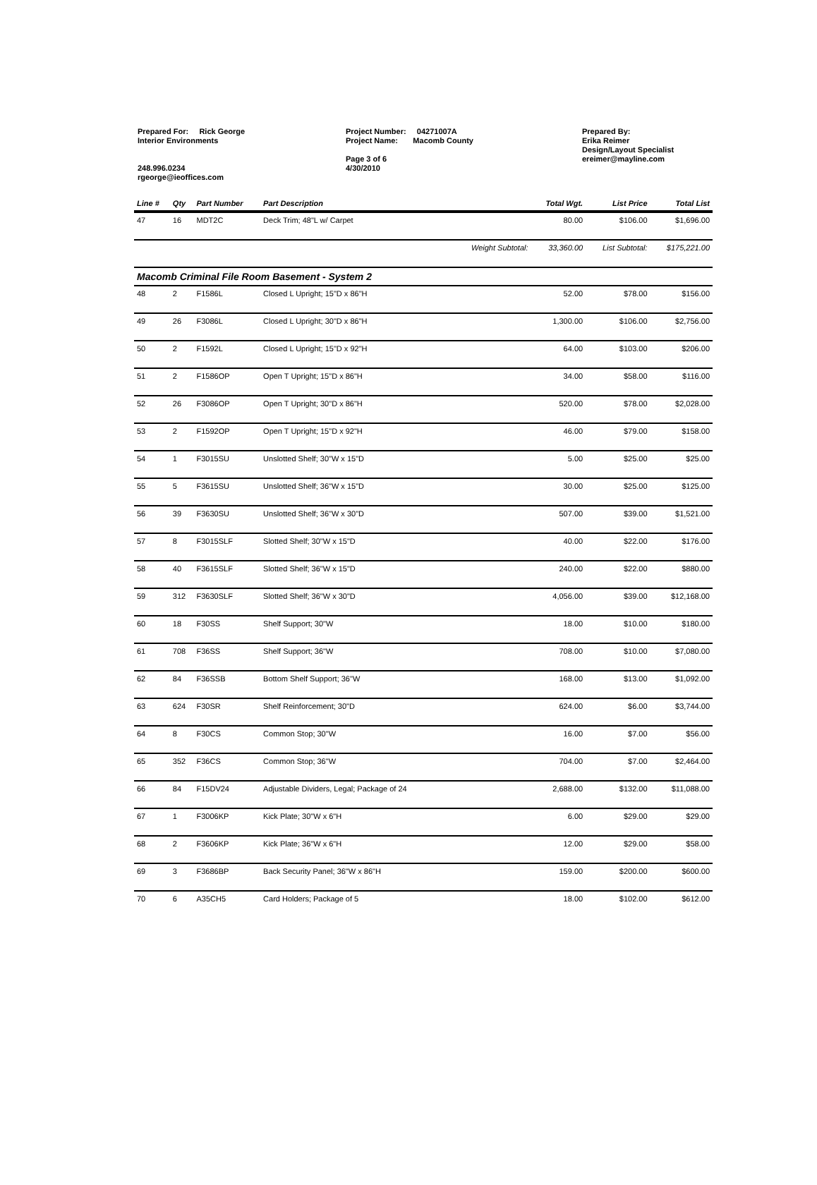Prepared For: Rick George
Interior Environments
248.996.0234
rgeorge@ieoffices.com
Project Number: 04271007A
Project Name: Macomb County
Page 3 of 6
4/30/2010
Prepared By:
Erika Reimer
Design/Layout Specialist
ereimer@mayline.com
| Line # | Qty | Part Number | Part Description | | Total Wgt. | List Price | Total List |
| --- | --- | --- | --- | --- | --- | --- | --- |
| 47 | 16 | MDT2C | Deck Trim; 48"L w/ Carpet | | 80.00 | $106.00 | $1,696.00 |
| | | | | Weight Subtotal: | 33,360.00 | List Subtotal: | $175,221.00 |
| Macomb Criminal File Room Basement - System 2 | | | | | | | |
| 48 | 2 | F1586L | Closed L Upright; 15"D x 86"H | | 52.00 | $78.00 | $156.00 |
| 49 | 26 | F3086L | Closed L Upright; 30"D x 86"H | | 1,300.00 | $106.00 | $2,756.00 |
| 50 | 2 | F1592L | Closed L Upright; 15"D x 92"H | | 64.00 | $103.00 | $206.00 |
| 51 | 2 | F1586OP | Open T Upright; 15"D x 86"H | | 34.00 | $58.00 | $116.00 |
| 52 | 26 | F3086OP | Open T Upright; 30"D x 86"H | | 520.00 | $78.00 | $2,028.00 |
| 53 | 2 | F1592OP | Open T Upright; 15"D x 92"H | | 46.00 | $79.00 | $158.00 |
| 54 | 1 | F3015SU | Unslotted Shelf; 30"W x 15"D | | 5.00 | $25.00 | $25.00 |
| 55 | 5 | F3615SU | Unslotted Shelf; 36"W x 15"D | | 30.00 | $25.00 | $125.00 |
| 56 | 39 | F3630SU | Unslotted Shelf; 36"W x 30"D | | 507.00 | $39.00 | $1,521.00 |
| 57 | 8 | F3015SLF | Slotted Shelf; 30"W x 15"D | | 40.00 | $22.00 | $176.00 |
| 58 | 40 | F3615SLF | Slotted Shelf; 36"W x 15"D | | 240.00 | $22.00 | $880.00 |
| 59 | 312 | F3630SLF | Slotted Shelf; 36"W x 30"D | | 4,056.00 | $39.00 | $12,168.00 |
| 60 | 18 | F30SS | Shelf Support; 30"W | | 18.00 | $10.00 | $180.00 |
| 61 | 708 | F36SS | Shelf Support; 36"W | | 708.00 | $10.00 | $7,080.00 |
| 62 | 84 | F36SSB | Bottom Shelf Support; 36"W | | 168.00 | $13.00 | $1,092.00 |
| 63 | 624 | F30SR | Shelf Reinforcement; 30"D | | 624.00 | $6.00 | $3,744.00 |
| 64 | 8 | F30CS | Common Stop; 30"W | | 16.00 | $7.00 | $56.00 |
| 65 | 352 | F36CS | Common Stop; 36"W | | 704.00 | $7.00 | $2,464.00 |
| 66 | 84 | F15DV24 | Adjustable Dividers, Legal; Package of 24 | | 2,688.00 | $132.00 | $11,088.00 |
| 67 | 1 | F3006KP | Kick Plate; 30"W x 6"H | | 6.00 | $29.00 | $29.00 |
| 68 | 2 | F3606KP | Kick Plate; 36"W x 6"H | | 12.00 | $29.00 | $58.00 |
| 69 | 3 | F3686BP | Back Security Panel; 36"W x 86"H | | 159.00 | $200.00 | $600.00 |
| 70 | 6 | A35CH5 | Card Holders; Package of 5 | | 18.00 | $102.00 | $612.00 |